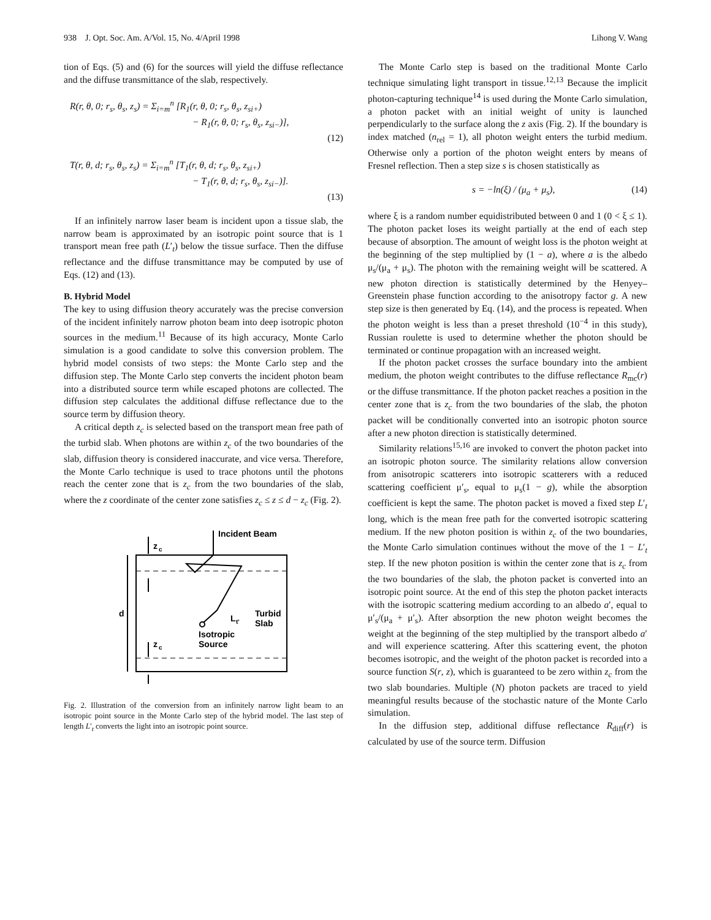938 J. Opt. Soc. Am. A/Vol. 15, No. 4/April 1998 Lihong V. Wang
tion of Eqs. (5) and (6) for the sources will yield the diffuse reflectance and the diffuse transmittance of the slab, respectively.
R(r, θ, 0; r<sub>s</sub>, θ<sub>s</sub>, z<sub>s</sub>) = Σ<sub>i=m</sub><sup>n</sup> [R<sub>1</sub>(r, θ, 0; r<sub>s</sub>, θ<sub>s</sub>, z<sub>si+</sub>)
− R<sub>1</sub>(r, θ, 0; r<sub>s</sub>, θ<sub>s</sub>, z<sub>si−</sub>)],
(12)
T(r, θ, d; r<sub>s</sub>, θ<sub>s</sub>, z<sub>s</sub>) = Σ<sub>i=m</sub><sup>n</sup> [T<sub>1</sub>(r, θ, d; r<sub>s</sub>, θ<sub>s</sub>, z<sub>si+</sub>)
− T<sub>1</sub>(r, θ, d; r<sub>s</sub>, θ<sub>s</sub>, z<sub>si−</sub>)].
(13)
If an infinitely narrow laser beam is incident upon a tissue slab, the narrow beam is approximated by an isotropic point source that is 1 transport mean free path (L′<sub>t</sub>) below the tissue surface. Then the diffuse reflectance and the diffuse transmittance may be computed by use of Eqs. (12) and (13).
B. Hybrid Model
The key to using diffusion theory accurately was the precise conversion of the incident infinitely narrow photon beam into deep isotropic photon sources in the medium.<sup>11</sup> Because of its high accuracy, Monte Carlo simulation is a good candidate to solve this conversion problem. The hybrid model consists of two steps: the Monte Carlo step and the diffusion step. The Monte Carlo step converts the incident photon beam into a distributed source term while escaped photons are collected. The diffusion step calculates the additional diffuse reflectance due to the source term by diffusion theory.
A critical depth z<sub>c</sub> is selected based on the transport mean free path of the turbid slab. When photons are within z<sub>c</sub> of the two boundaries of the slab, diffusion theory is considered inaccurate, and vice versa. Therefore, the Monte Carlo technique is used to trace photons until the photons reach the center zone that is z<sub>c</sub> from the two boundaries of the slab, where the z coordinate of the center zone satisfies z<sub>c</sub> ≤ z ≤ d − z<sub>c</sub> (Fig. 2).
Incident Beam
z
c
z
c
d
L
t'
Turbid
Slab
Isotropic
Source
Fig. 2. Illustration of the conversion from an infinitely narrow light beam to an isotropic point source in the Monte Carlo step of the hybrid model. The last step of length L′<sub>t</sub> converts the light into an isotropic point source.
The Monte Carlo step is based on the traditional Monte Carlo technique simulating light transport in tissue.<sup>12,13</sup> Because the implicit photon-capturing technique<sup>14</sup> is used during the Monte Carlo simulation, a photon packet with an initial weight of unity is launched perpendicularly to the surface along the z axis (Fig. 2). If the boundary is index matched (n<sub>rel</sub> = 1), all photon weight enters the turbid medium. Otherwise only a portion of the photon weight enters by means of Fresnel reflection. Then a step size s is chosen statistically as
s = −ln(ξ) / (μ<sub>a</sub> + μ<sub>s</sub>), (14)
where ξ is a random number equidistributed between 0 and 1 (0 < ξ ≤ 1). The photon packet loses its weight partially at the end of each step because of absorption. The amount of weight loss is the photon weight at the beginning of the step multiplied by (1 − a), where a is the albedo μ<sub>s</sub>/(μ<sub>a</sub> + μ<sub>s</sub>). The photon with the remaining weight will be scattered. A new photon direction is statistically determined by the Henyey–Greenstein phase function according to the anisotropy factor g. A new step size is then generated by Eq. (14), and the process is repeated. When the photon weight is less than a preset threshold (10<sup>−4</sup> in this study), Russian roulette is used to determine whether the photon should be terminated or continue propagation with an increased weight.
If the photon packet crosses the surface boundary into the ambient medium, the photon weight contributes to the diffuse reflectance R<sub>mc</sub>(r) or the diffuse transmittance. If the photon packet reaches a position in the center zone that is z<sub>c</sub> from the two boundaries of the slab, the photon packet will be conditionally converted into an isotropic photon source after a new photon direction is statistically determined.
Similarity relations<sup>15,16</sup> are invoked to convert the photon packet into an isotropic photon source. The similarity relations allow conversion from anisotropic scatterers into isotropic scatterers with a reduced scattering coefficient μ′<sub>s</sub>, equal to μ<sub>s</sub>(1 − g), while the absorption coefficient is kept the same. The photon packet is moved a fixed step L′<sub>t</sub> long, which is the mean free path for the converted isotropic scattering medium. If the new photon position is within z<sub>c</sub> of the two boundaries, the Monte Carlo simulation continues without the move of the 1 − L′<sub>t</sub> step. If the new photon position is within the center zone that is z<sub>c</sub> from the two boundaries of the slab, the photon packet is converted into an isotropic point source. At the end of this step the photon packet interacts with the isotropic scattering medium according to an albedo a′, equal to μ′<sub>s</sub>/(μ<sub>a</sub> + μ′<sub>s</sub>). After absorption the new photon weight becomes the weight at the beginning of the step multiplied by the transport albedo a′ and will experience scattering. After this scattering event, the photon becomes isotropic, and the weight of the photon packet is recorded into a source function S(r, z), which is guaranteed to be zero within z<sub>c</sub> from the two slab boundaries. Multiple (N) photon packets are traced to yield meaningful results because of the stochastic nature of the Monte Carlo simulation.
In the diffusion step, additional diffuse reflectance R<sub>diff</sub>(r) is calculated by use of the source term. Diffusion